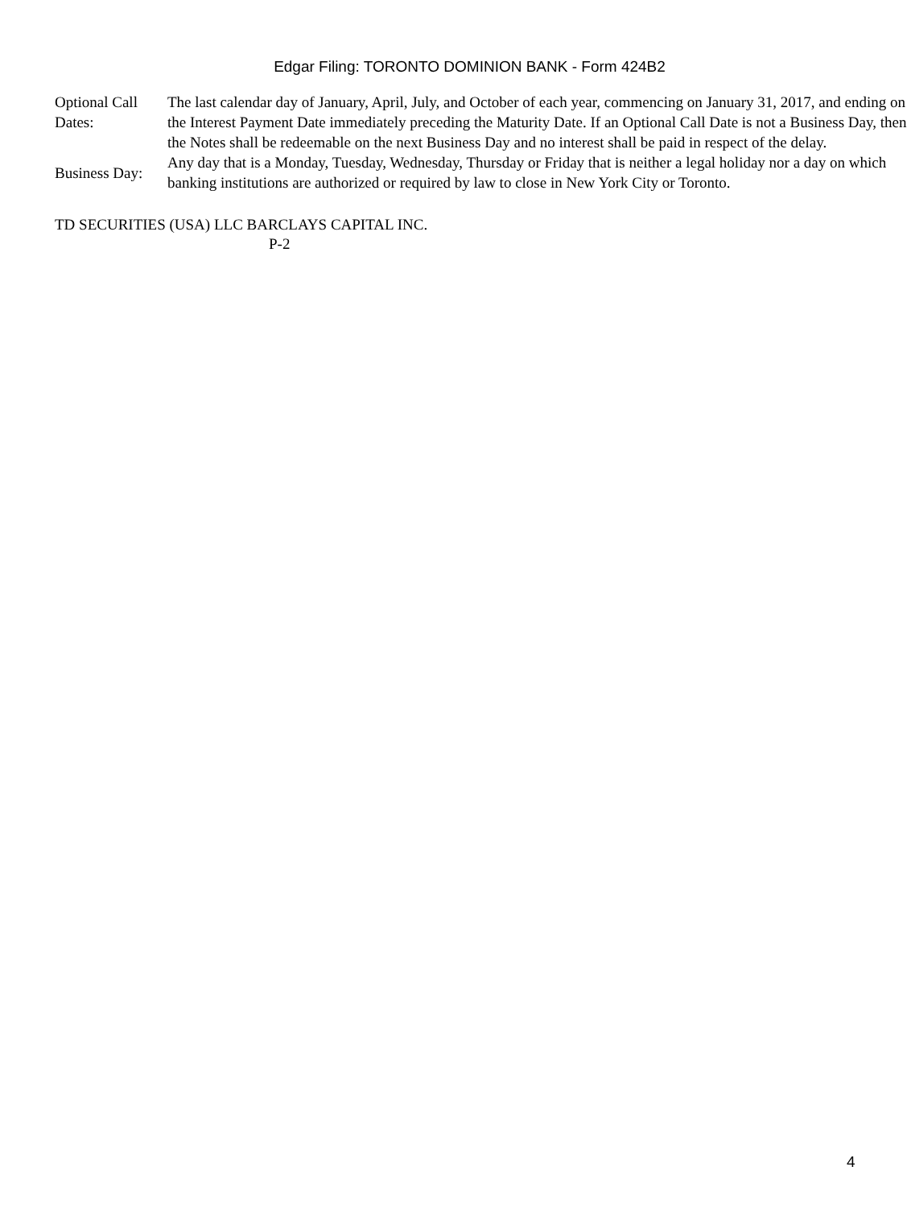Edgar Filing: TORONTO DOMINION BANK - Form 424B2
| Optional Call Dates: | The last calendar day of January, April, July, and October of each year, commencing on January 31, 2017, and ending on the Interest Payment Date immediately preceding the Maturity Date. If an Optional Call Date is not a Business Day, then the Notes shall be redeemable on the next Business Day and no interest shall be paid in respect of the delay. |
| Business Day: | Any day that is a Monday, Tuesday, Wednesday, Thursday or Friday that is neither a legal holiday nor a day on which banking institutions are authorized or required by law to close in New York City or Toronto. |
TD SECURITIES (USA) LLC BARCLAYS CAPITAL INC.
P-2
4